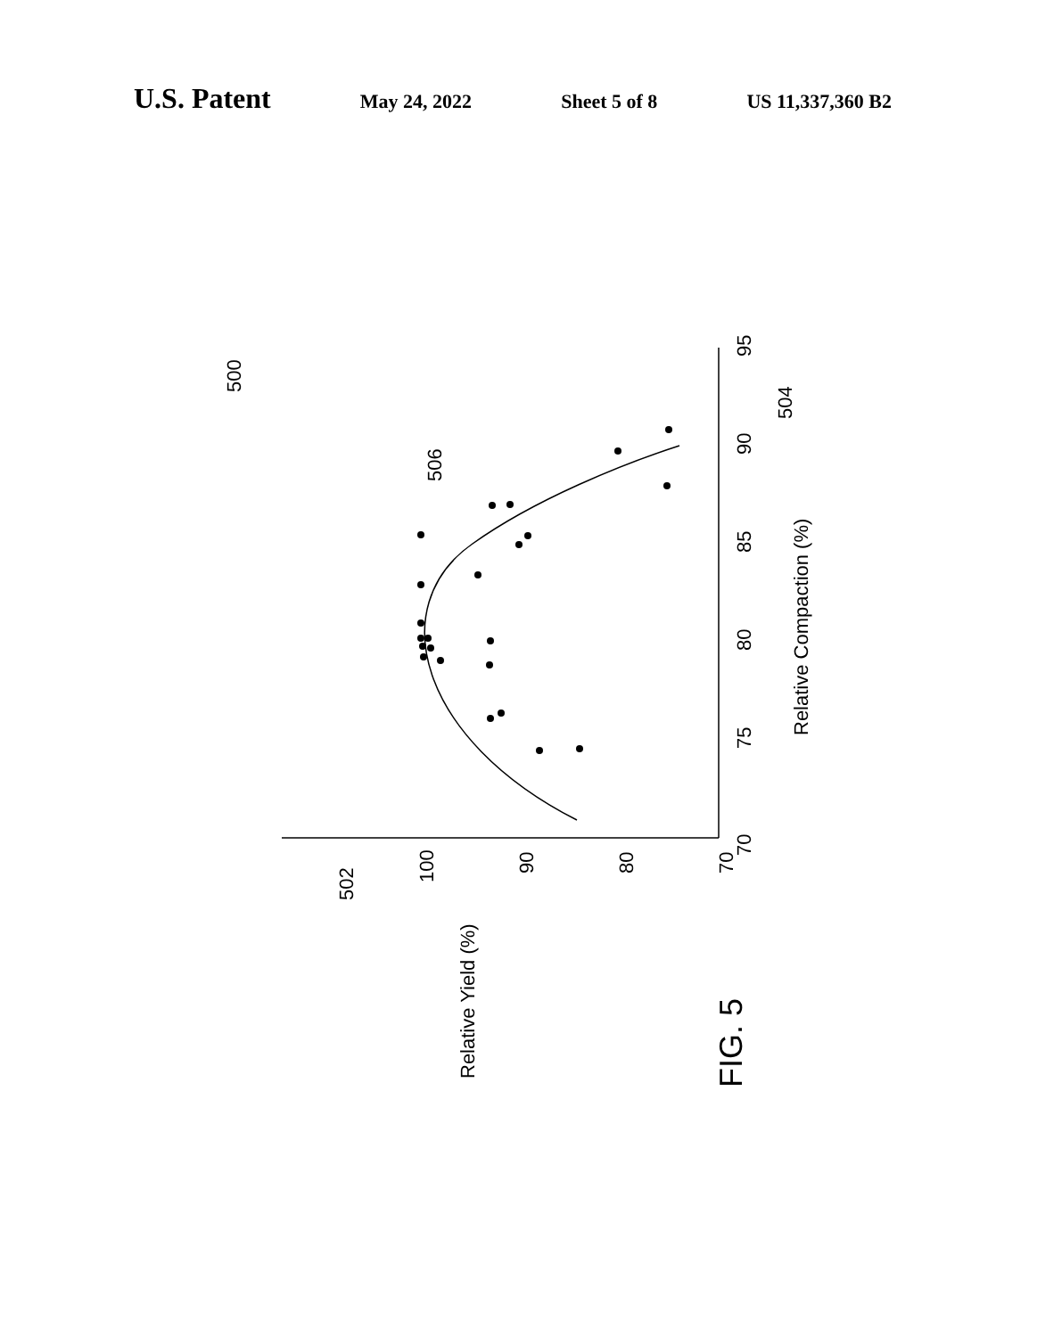U.S. Patent May 24, 2022 Sheet 5 of 8 US 11,337,360 B2
500
502
504
506
100
90
80
70
70
75
80
85
90
95
Relative Compaction (%)
Relative Yield (%)
FIG. 5